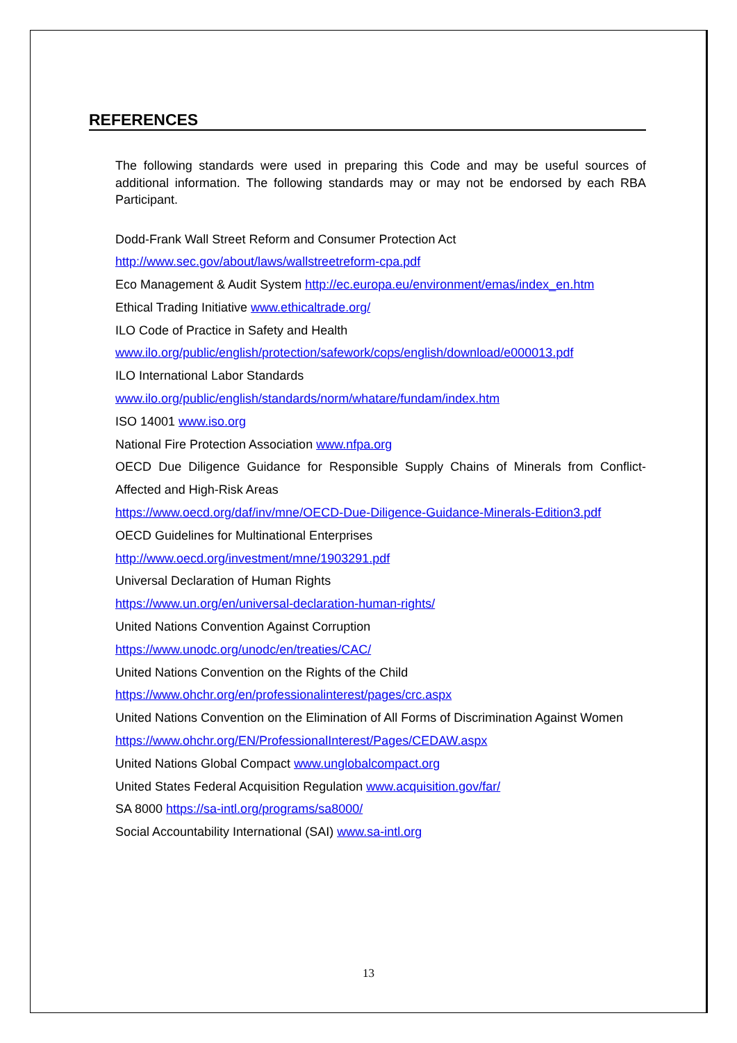REFERENCES
The following standards were used in preparing this Code and may be useful sources of additional information. The following standards may or may not be endorsed by each RBA Participant.
Dodd-Frank Wall Street Reform and Consumer Protection Act
http://www.sec.gov/about/laws/wallstreetreform-cpa.pdf
Eco Management & Audit System http://ec.europa.eu/environment/emas/index_en.htm
Ethical Trading Initiative www.ethicaltrade.org/
ILO Code of Practice in Safety and Health
www.ilo.org/public/english/protection/safework/cops/english/download/e000013.pdf
ILO International Labor Standards
www.ilo.org/public/english/standards/norm/whatare/fundam/index.htm
ISO 14001 www.iso.org
National Fire Protection Association www.nfpa.org
OECD Due Diligence Guidance for Responsible Supply Chains of Minerals from Conflict- Affected and High-Risk Areas
https://www.oecd.org/daf/inv/mne/OECD-Due-Diligence-Guidance-Minerals-Edition3.pdf
OECD Guidelines for Multinational Enterprises
http://www.oecd.org/investment/mne/1903291.pdf
Universal Declaration of Human Rights
https://www.un.org/en/universal-declaration-human-rights/
United Nations Convention Against Corruption
https://www.unodc.org/unodc/en/treaties/CAC/
United Nations Convention on the Rights of the Child
https://www.ohchr.org/en/professionalinterest/pages/crc.aspx
United Nations Convention on the Elimination of All Forms of Discrimination Against Women
https://www.ohchr.org/EN/ProfessionalInterest/Pages/CEDAW.aspx
United Nations Global Compact www.unglobalcompact.org
United States Federal Acquisition Regulation www.acquisition.gov/far/
SA 8000 https://sa-intl.org/programs/sa8000/
Social Accountability International (SAI) www.sa-intl.org
13